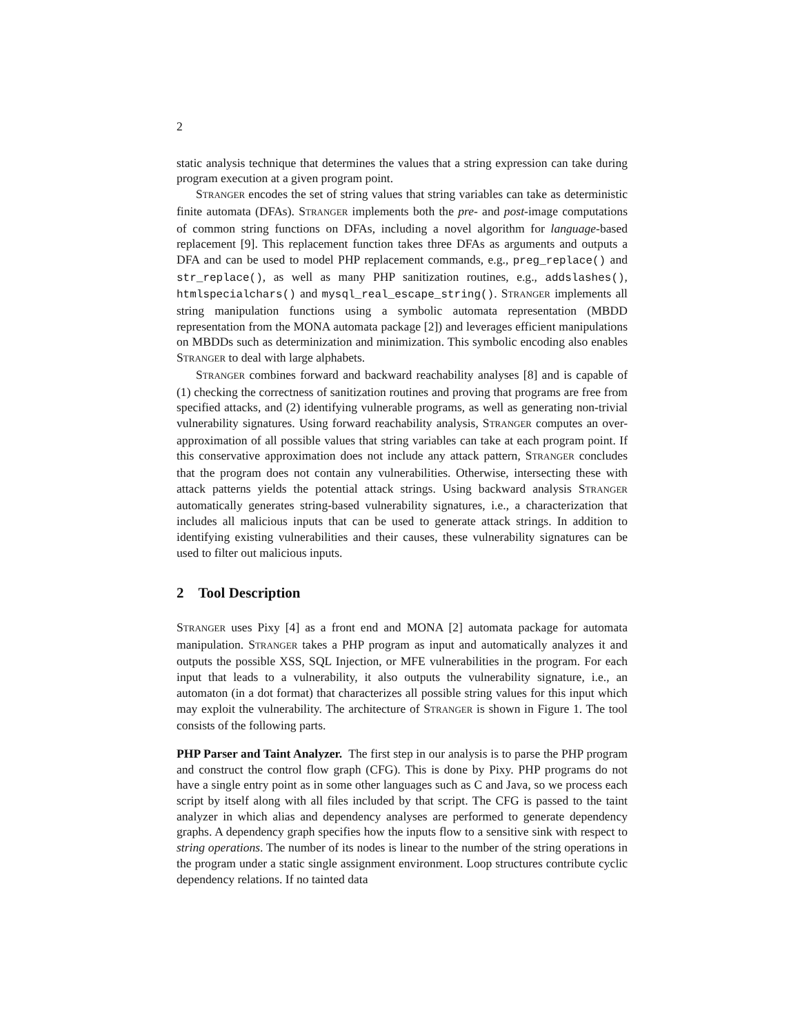2
static analysis technique that determines the values that a string expression can take during program execution at a given program point.
STRANGER encodes the set of string values that string variables can take as deterministic finite automata (DFAs). STRANGER implements both the pre- and post-image computations of common string functions on DFAs, including a novel algorithm for language-based replacement [9]. This replacement function takes three DFAs as arguments and outputs a DFA and can be used to model PHP replacement commands, e.g., preg_replace() and str_replace(), as well as many PHP sanitization routines, e.g., addslashes(), htmlspecialchars() and mysql_real_escape_string(). STRANGER implements all string manipulation functions using a symbolic automata representation (MBDD representation from the MONA automata package [2]) and leverages efficient manipulations on MBDDs such as determinization and minimization. This symbolic encoding also enables STRANGER to deal with large alphabets.
STRANGER combines forward and backward reachability analyses [8] and is capable of (1) checking the correctness of sanitization routines and proving that programs are free from specified attacks, and (2) identifying vulnerable programs, as well as generating non-trivial vulnerability signatures. Using forward reachability analysis, STRANGER computes an over-approximation of all possible values that string variables can take at each program point. If this conservative approximation does not include any attack pattern, STRANGER concludes that the program does not contain any vulnerabilities. Otherwise, intersecting these with attack patterns yields the potential attack strings. Using backward analysis STRANGER automatically generates string-based vulnerability signatures, i.e., a characterization that includes all malicious inputs that can be used to generate attack strings. In addition to identifying existing vulnerabilities and their causes, these vulnerability signatures can be used to filter out malicious inputs.
2 Tool Description
STRANGER uses Pixy [4] as a front end and MONA [2] automata package for automata manipulation. STRANGER takes a PHP program as input and automatically analyzes it and outputs the possible XSS, SQL Injection, or MFE vulnerabilities in the program. For each input that leads to a vulnerability, it also outputs the vulnerability signature, i.e., an automaton (in a dot format) that characterizes all possible string values for this input which may exploit the vulnerability. The architecture of STRANGER is shown in Figure 1. The tool consists of the following parts.
PHP Parser and Taint Analyzer. The first step in our analysis is to parse the PHP program and construct the control flow graph (CFG). This is done by Pixy. PHP programs do not have a single entry point as in some other languages such as C and Java, so we process each script by itself along with all files included by that script. The CFG is passed to the taint analyzer in which alias and dependency analyses are performed to generate dependency graphs. A dependency graph specifies how the inputs flow to a sensitive sink with respect to string operations. The number of its nodes is linear to the number of the string operations in the program under a static single assignment environment. Loop structures contribute cyclic dependency relations. If no tainted data